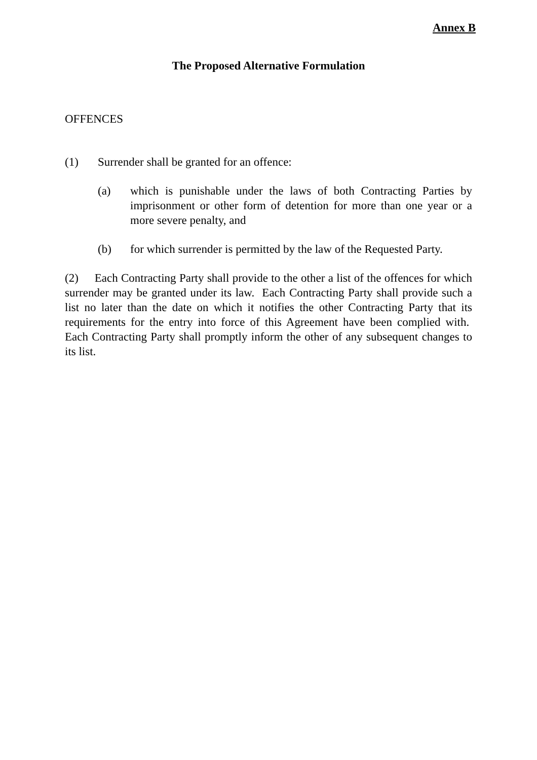Annex B
The Proposed Alternative Formulation
OFFENCES
(1) Surrender shall be granted for an offence:
(a) which is punishable under the laws of both Contracting Parties by imprisonment or other form of detention for more than one year or a more severe penalty, and
(b) for which surrender is permitted by the law of the Requested Party.
(2) Each Contracting Party shall provide to the other a list of the offences for which surrender may be granted under its law. Each Contracting Party shall provide such a list no later than the date on which it notifies the other Contracting Party that its requirements for the entry into force of this Agreement have been complied with. Each Contracting Party shall promptly inform the other of any subsequent changes to its list.